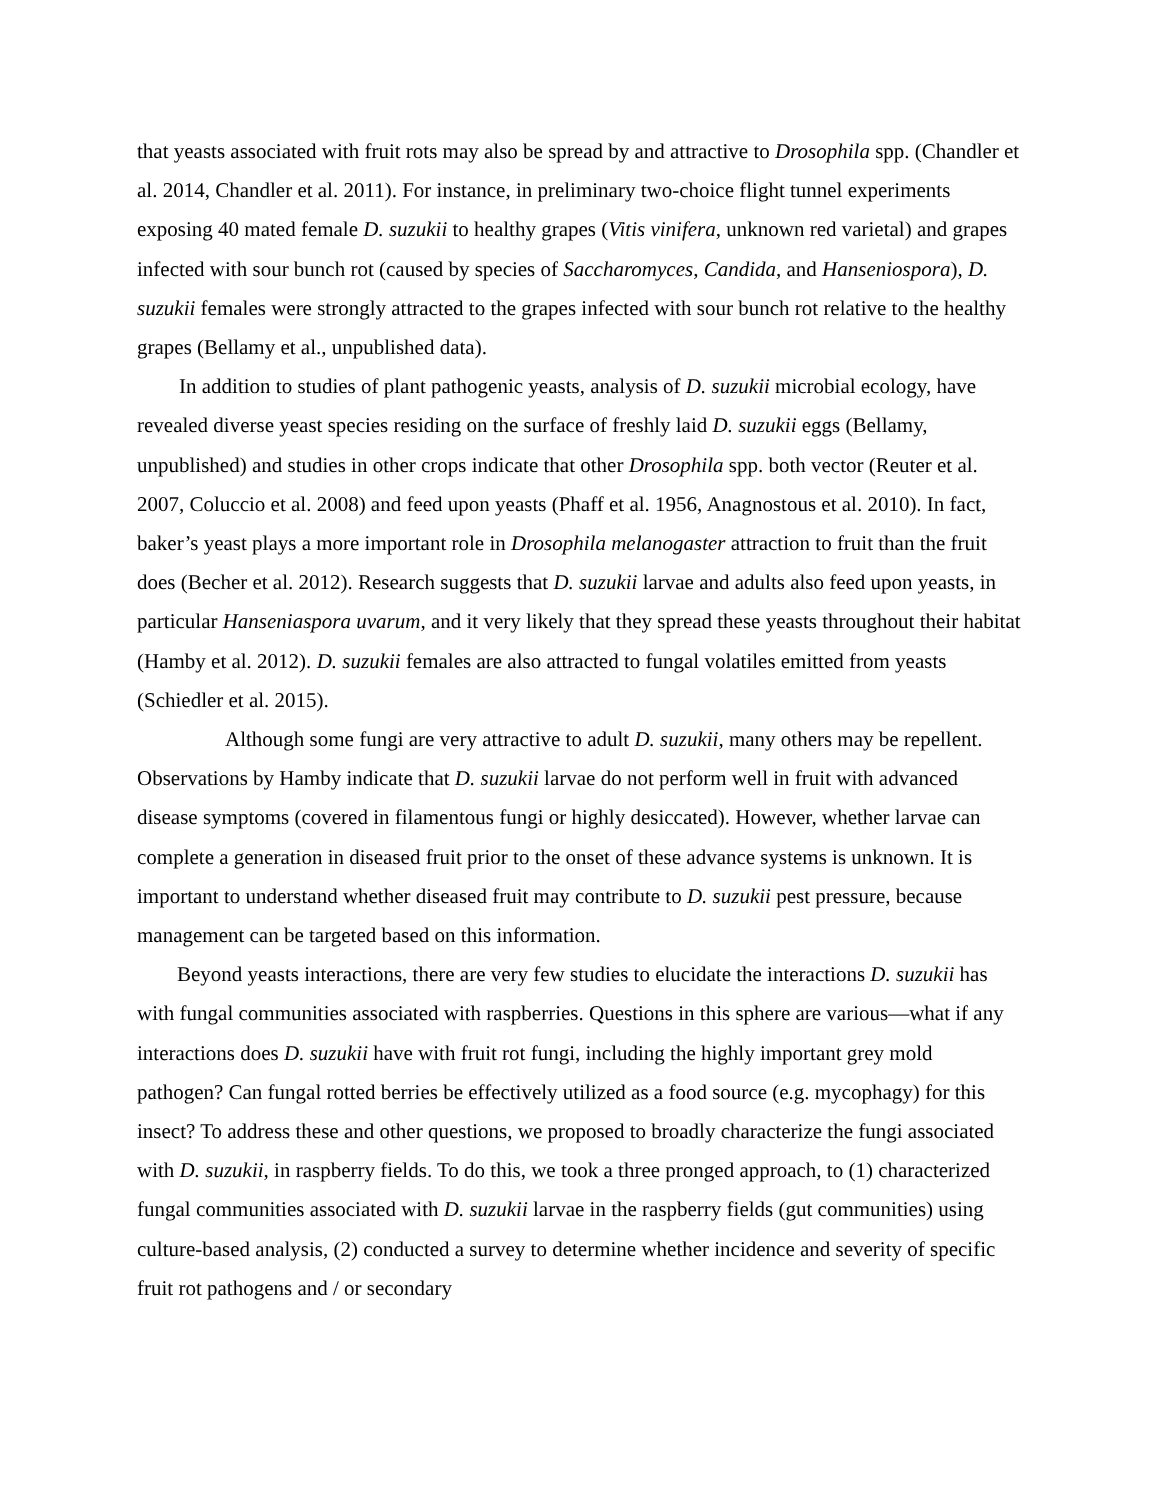that yeasts associated with fruit rots may also be spread by and attractive to Drosophila spp. (Chandler et al. 2014, Chandler et al. 2011). For instance, in preliminary two-choice flight tunnel experiments exposing 40 mated female D. suzukii to healthy grapes (Vitis vinifera, unknown red varietal) and grapes infected with sour bunch rot (caused by species of Saccharomyces, Candida, and Hanseniospora), D. suzukii females were strongly attracted to the grapes infected with sour bunch rot relative to the healthy grapes (Bellamy et al., unpublished data).
In addition to studies of plant pathogenic yeasts, analysis of D. suzukii microbial ecology, have revealed diverse yeast species residing on the surface of freshly laid D. suzukii eggs (Bellamy, unpublished) and studies in other crops indicate that other Drosophila spp. both vector (Reuter et al. 2007, Coluccio et al. 2008) and feed upon yeasts (Phaff et al. 1956, Anagnostous et al. 2010). In fact, baker’s yeast plays a more important role in Drosophila melanogaster attraction to fruit than the fruit does (Becher et al. 2012). Research suggests that D. suzukii larvae and adults also feed upon yeasts, in particular Hanseniaspora uvarum, and it very likely that they spread these yeasts throughout their habitat (Hamby et al. 2012). D. suzukii females are also attracted to fungal volatiles emitted from yeasts (Schiedler et al. 2015).
Although some fungi are very attractive to adult D. suzukii, many others may be repellent. Observations by Hamby indicate that D. suzukii larvae do not perform well in fruit with advanced disease symptoms (covered in filamentous fungi or highly desiccated). However, whether larvae can complete a generation in diseased fruit prior to the onset of these advance systems is unknown. It is important to understand whether diseased fruit may contribute to D. suzukii pest pressure, because management can be targeted based on this information.
Beyond yeasts interactions, there are very few studies to elucidate the interactions D. suzukii has with fungal communities associated with raspberries. Questions in this sphere are various—what if any interactions does D. suzukii have with fruit rot fungi, including the highly important grey mold pathogen? Can fungal rotted berries be effectively utilized as a food source (e.g. mycophagy) for this insect? To address these and other questions, we proposed to broadly characterize the fungi associated with D. suzukii, in raspberry fields. To do this, we took a three pronged approach, to (1) characterized fungal communities associated with D. suzukii larvae in the raspberry fields (gut communities) using culture-based analysis, (2) conducted a survey to determine whether incidence and severity of specific fruit rot pathogens and / or secondary